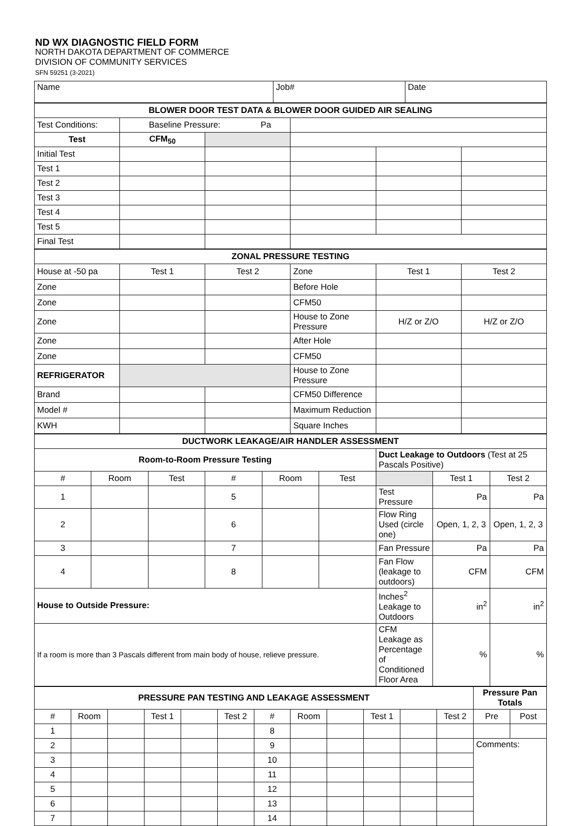ND WX DIAGNOSTIC FIELD FORM
NORTH DAKOTA DEPARTMENT OF COMMERCE
DIVISION OF COMMUNITY SERVICES
SFN 59251 (3-2021)
| Name | Job# | Date |
| BLOWER DOOR TEST DATA & BLOWER DOOR GUIDED AIR SEALING | | | | | |
| --- | --- | --- | --- | --- | --- |
| Test Conditions: | Baseline Pressure: Pa | | | | |
| Test | CFM<sub>50</sub> | | | | |
| Initial Test | | | | | |
| Test 1 | | | | | |
| Test 2 | | | | | |
| Test 3 | | | | | |
| Test 4 | | | | | |
| Test 5 | | | | | |
| Final Test | | | | | |
| ZONAL PRESSURE TESTING | | | | | |
| --- | --- | --- | --- | --- | --- |
| House at -50 pa | Test 1 | Test 2 | Zone | Test 1 | Test 2 |
| Zone | | | Before Hole | | |
| Zone | | | CFM50 | | |
| Zone | | | House to Zone Pressure | H/Z or Z/O | H/Z or Z/O |
| Zone | | | After Hole | | |
| Zone | | | CFM50 | | |
| REFRIGERATOR | | | House to Zone Pressure | | |
| Brand | | | CFM50 Difference | | |
| Model # | | | Maximum Reduction | | |
| KWH | | | Square Inches | | |
| DUCTWORK LEAKAGE/AIR HANDLER ASSESSMENT | | | | | | | | |
| --- | --- | --- | --- | --- | --- | --- | --- | --- |
| Room-to-Room Pressure Testing | | | | | | Duct Leakage to Outdoors (Test at 25 Pascals Positive) | | |
| # | Room | Test | # | Room | Test | | Test 1 | Test 2 |
| 1 | | | 5 | | | Test Pressure | Pa | Pa |
| 2 | | | 6 | | | Flow Ring Used (circle one) | Open, 1, 2, 3 | Open, 1, 2, 3 |
| 3 | | | 7 | | | Fan Pressure | Pa | Pa |
| 4 | | | 8 | | | Fan Flow (leakage to outdoors) | CFM | CFM |
| House to Outside Pressure: | | | | | | Inches<sup>2</sup> Leakage to Outdoors | in<sup>2</sup> | in<sup>2</sup> |
| If a room is more than 3 Pascals different from main body of house, relieve pressure. | | | | | | CFM Leakage as Percentage of Conditioned Floor Area | % | % |
| PRESSURE PAN TESTING AND LEAKAGE ASSESSMENT | | | | | | | | | | | | Pressure Pan Totals | |
| --- | --- | --- | --- | --- | --- | --- | --- | --- | --- | --- | --- | --- | --- |
| # | Room | | Test 1 | | Test 2 | # | Room | | Test 1 | | Test 2 | Pre | Post |
| 1 | | | | | | 8 | | | | | | | |
| 2 | | | | | | 9 | | | | | | Comments: | |
| 3 | | | | | | 10 | | | | | | | |
| 4 | | | | | | 11 | | | | | | | |
| 5 | | | | | | 12 | | | | | | | |
| 6 | | | | | | 13 | | | | | | | |
| 7 | | | | | | 14 | | | | | | | |